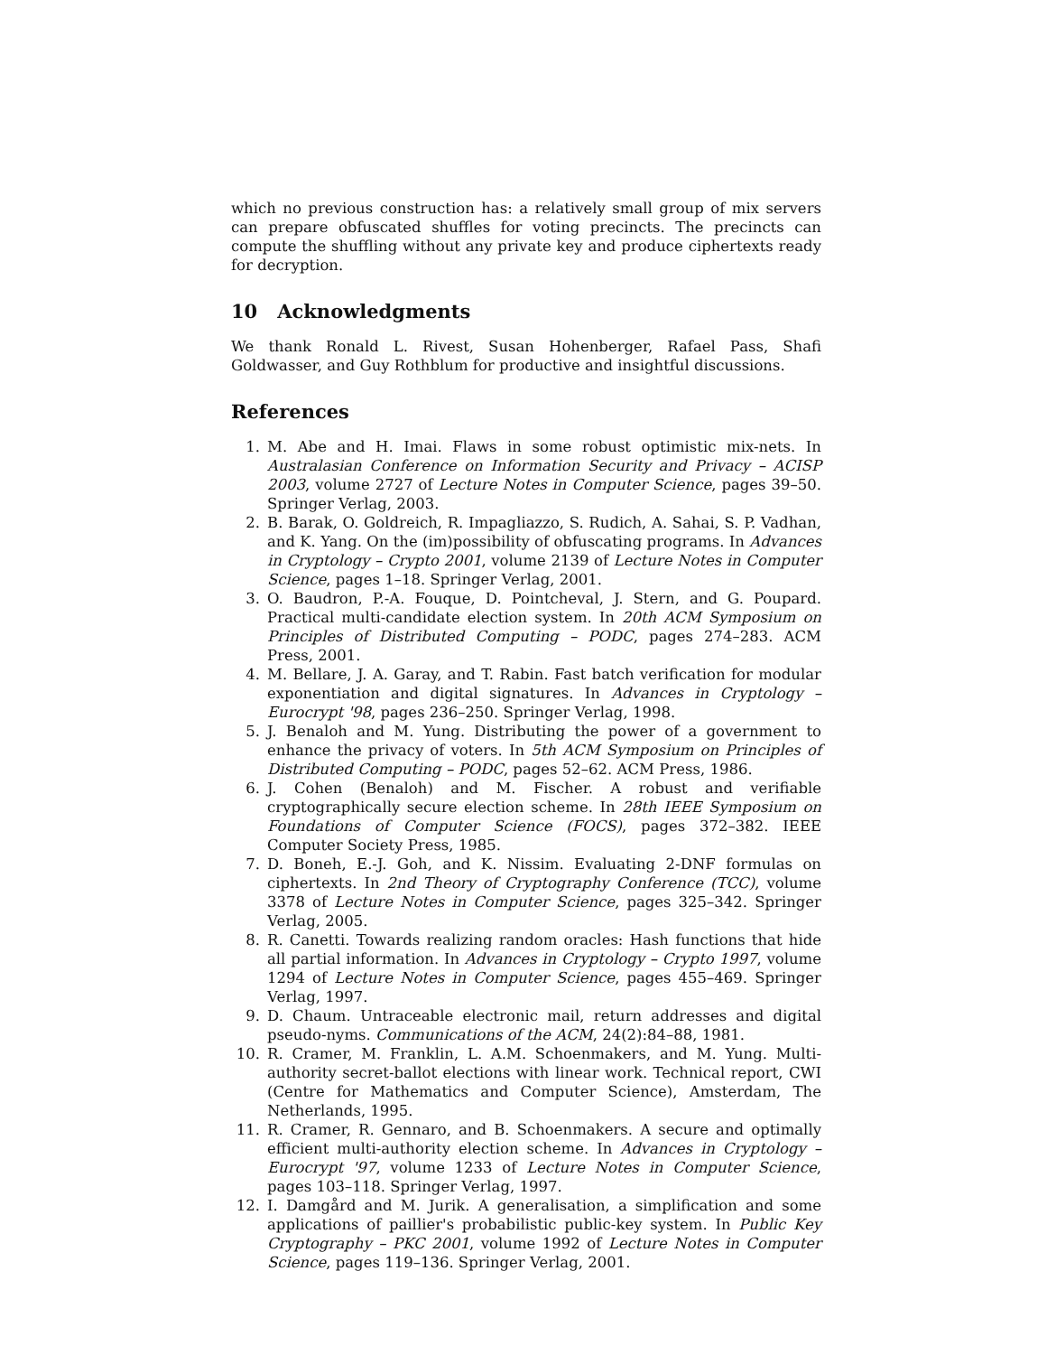which no previous construction has: a relatively small group of mix servers can prepare obfuscated shuffles for voting precincts. The precincts can compute the shuffling without any private key and produce ciphertexts ready for decryption.
10 Acknowledgments
We thank Ronald L. Rivest, Susan Hohenberger, Rafael Pass, Shafi Goldwasser, and Guy Rothblum for productive and insightful discussions.
References
1. M. Abe and H. Imai. Flaws in some robust optimistic mix-nets. In Australasian Conference on Information Security and Privacy – ACISP 2003, volume 2727 of Lecture Notes in Computer Science, pages 39–50. Springer Verlag, 2003.
2. B. Barak, O. Goldreich, R. Impagliazzo, S. Rudich, A. Sahai, S. P. Vadhan, and K. Yang. On the (im)possibility of obfuscating programs. In Advances in Cryptology – Crypto 2001, volume 2139 of Lecture Notes in Computer Science, pages 1–18. Springer Verlag, 2001.
3. O. Baudron, P.-A. Fouque, D. Pointcheval, J. Stern, and G. Poupard. Practical multi-candidate election system. In 20th ACM Symposium on Principles of Distributed Computing – PODC, pages 274–283. ACM Press, 2001.
4. M. Bellare, J. A. Garay, and T. Rabin. Fast batch verification for modular exponentiation and digital signatures. In Advances in Cryptology – Eurocrypt '98, pages 236–250. Springer Verlag, 1998.
5. J. Benaloh and M. Yung. Distributing the power of a government to enhance the privacy of voters. In 5th ACM Symposium on Principles of Distributed Computing – PODC, pages 52–62. ACM Press, 1986.
6. J. Cohen (Benaloh) and M. Fischer. A robust and verifiable cryptographically secure election scheme. In 28th IEEE Symposium on Foundations of Computer Science (FOCS), pages 372–382. IEEE Computer Society Press, 1985.
7. D. Boneh, E.-J. Goh, and K. Nissim. Evaluating 2-DNF formulas on ciphertexts. In 2nd Theory of Cryptography Conference (TCC), volume 3378 of Lecture Notes in Computer Science, pages 325–342. Springer Verlag, 2005.
8. R. Canetti. Towards realizing random oracles: Hash functions that hide all partial information. In Advances in Cryptology – Crypto 1997, volume 1294 of Lecture Notes in Computer Science, pages 455–469. Springer Verlag, 1997.
9. D. Chaum. Untraceable electronic mail, return addresses and digital pseudo-nyms. Communications of the ACM, 24(2):84–88, 1981.
10. R. Cramer, M. Franklin, L. A.M. Schoenmakers, and M. Yung. Multi-authority secret-ballot elections with linear work. Technical report, CWI (Centre for Mathematics and Computer Science), Amsterdam, The Netherlands, 1995.
11. R. Cramer, R. Gennaro, and B. Schoenmakers. A secure and optimally efficient multi-authority election scheme. In Advances in Cryptology – Eurocrypt '97, volume 1233 of Lecture Notes in Computer Science, pages 103–118. Springer Verlag, 1997.
12. I. Damgård and M. Jurik. A generalisation, a simplification and some applications of paillier's probabilistic public-key system. In Public Key Cryptography – PKC 2001, volume 1992 of Lecture Notes in Computer Science, pages 119–136. Springer Verlag, 2001.